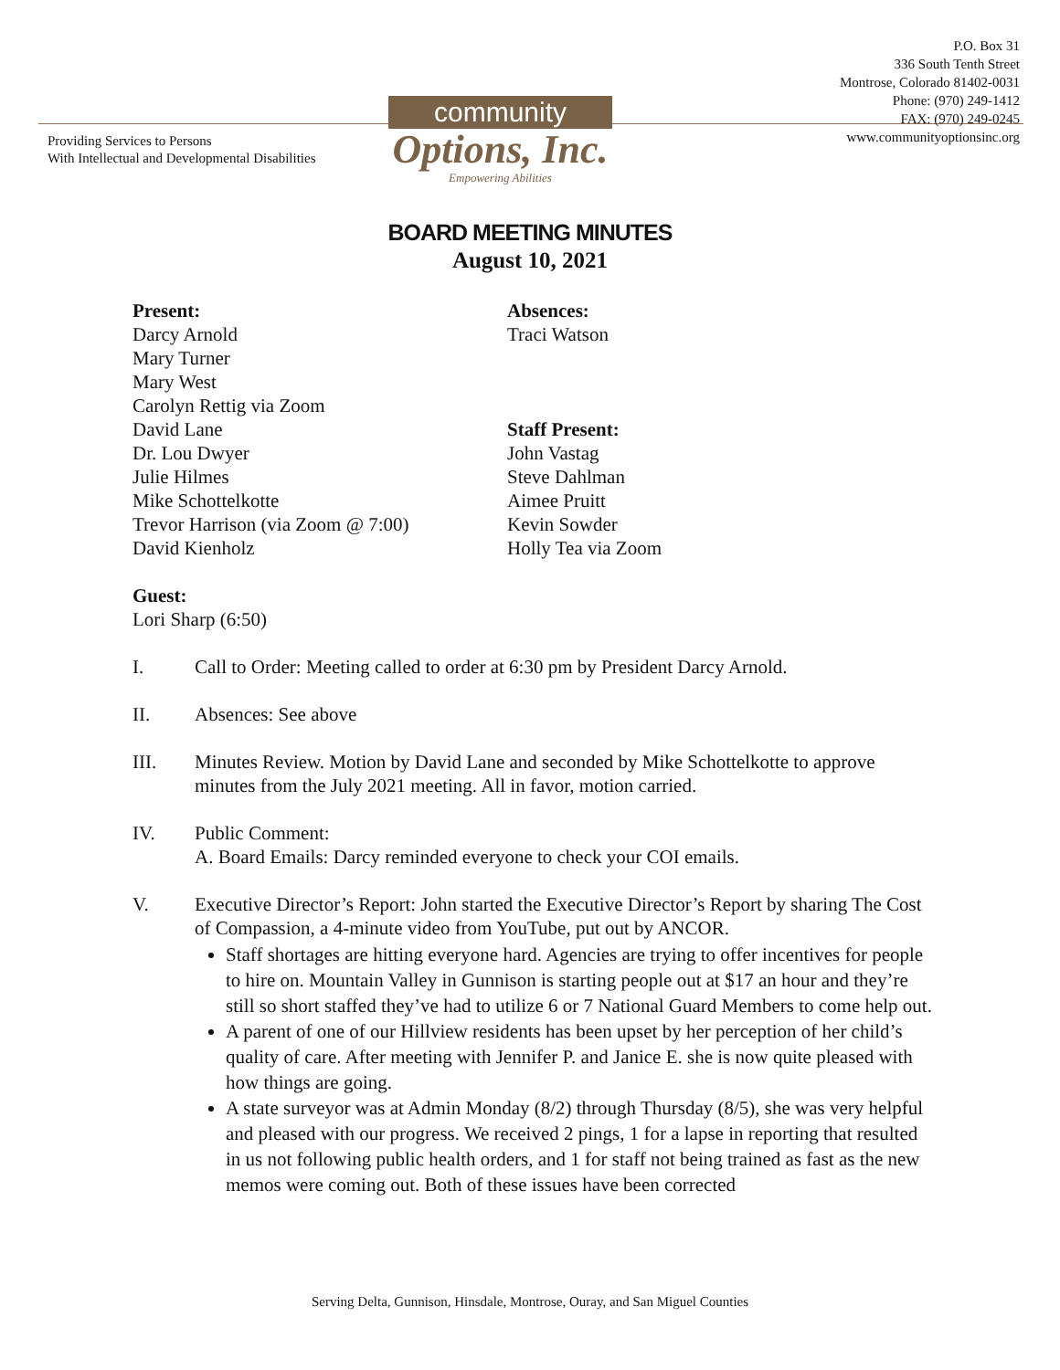P.O. Box 31
336 South Tenth Street
Montrose, Colorado 81402-0031
Phone: (970) 249-1412
FAX: (970) 249-0245
www.communityoptionsinc.org
Providing Services to Persons
With Intellectual and Developmental Disabilities
community
Options, Inc.
Empowering Abilities
BOARD MEETING MINUTES
August 10, 2021
Present:
Darcy Arnold
Mary Turner
Mary West
Carolyn Rettig via Zoom
David Lane
Dr. Lou Dwyer
Julie Hilmes
Mike Schottelkotte
Trevor Harrison (via Zoom @ 7:00)
David Kienholz
Guest:
Lori Sharp (6:50)
Absences:
Traci Watson
Staff Present:
John Vastag
Steve Dahlman
Aimee Pruitt
Kevin Sowder
Holly Tea via Zoom
I. Call to Order: Meeting called to order at 6:30 pm by President Darcy Arnold.
II. Absences: See above
III. Minutes Review. Motion by David Lane and seconded by Mike Schottelkotte to approve minutes from the July 2021 meeting. All in favor, motion carried.
IV. Public Comment:
A. Board Emails: Darcy reminded everyone to check your COI emails.
V. Executive Director’s Report: John started the Executive Director’s Report by sharing The Cost of Compassion, a 4-minute video from YouTube, put out by ANCOR.
Staff shortages are hitting everyone hard. Agencies are trying to offer incentives for people to hire on. Mountain Valley in Gunnison is starting people out at $17 an hour and they’re still so short staffed they’ve had to utilize 6 or 7 National Guard Members to come help out.
A parent of one of our Hillview residents has been upset by her perception of her child’s quality of care. After meeting with Jennifer P. and Janice E. she is now quite pleased with how things are going.
A state surveyor was at Admin Monday (8/2) through Thursday (8/5), she was very helpful and pleased with our progress. We received 2 pings, 1 for a lapse in reporting that resulted in us not following public health orders, and 1 for staff not being trained as fast as the new memos were coming out. Both of these issues have been corrected
Serving Delta, Gunnison, Hinsdale, Montrose, Ouray, and San Miguel Counties